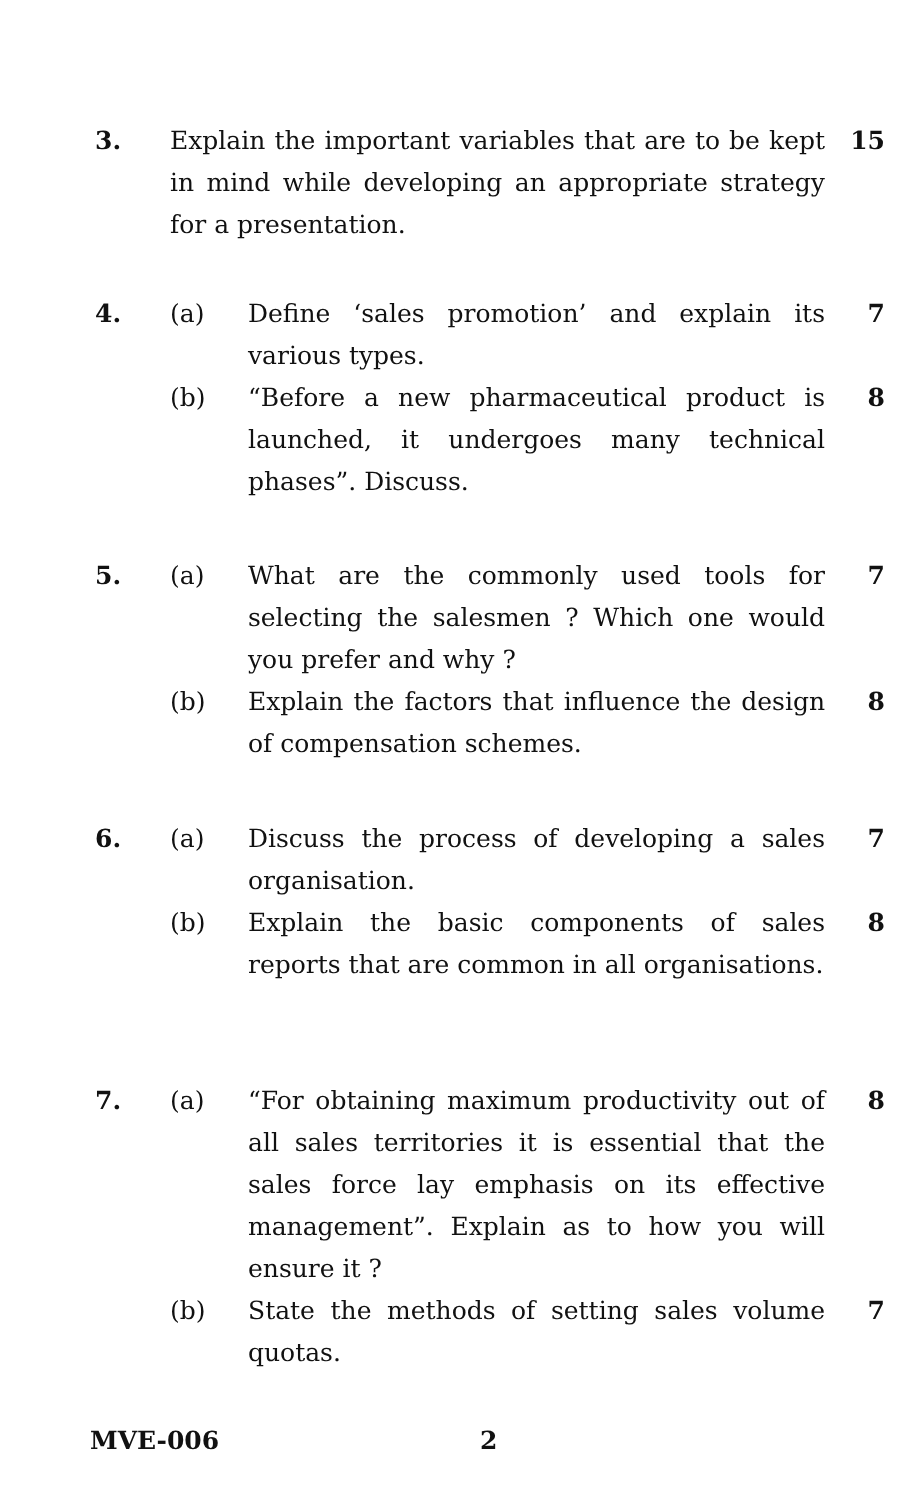3. Explain the important variables that are to be kept in mind while developing an appropriate strategy for a presentation.
15
4. (a) Define ‘sales promotion’ and explain its various types.
7
(b) “Before a new pharmaceutical product is launched, it undergoes many technical phases”. Discuss.
8
5. (a) What are the commonly used tools for selecting the salesmen ? Which one would you prefer and why ?
7
(b) Explain the factors that influence the design of compensation schemes.
8
6. (a) Discuss the process of developing a sales organisation.
7
(b) Explain the basic components of sales reports that are common in all organisations.
8
7. (a) “For obtaining maximum productivity out of all sales territories it is essential that the sales force lay emphasis on its effective management”. Explain as to how you will ensure it ?
8
(b) State the methods of setting sales volume quotas.
7
MVE-006 2